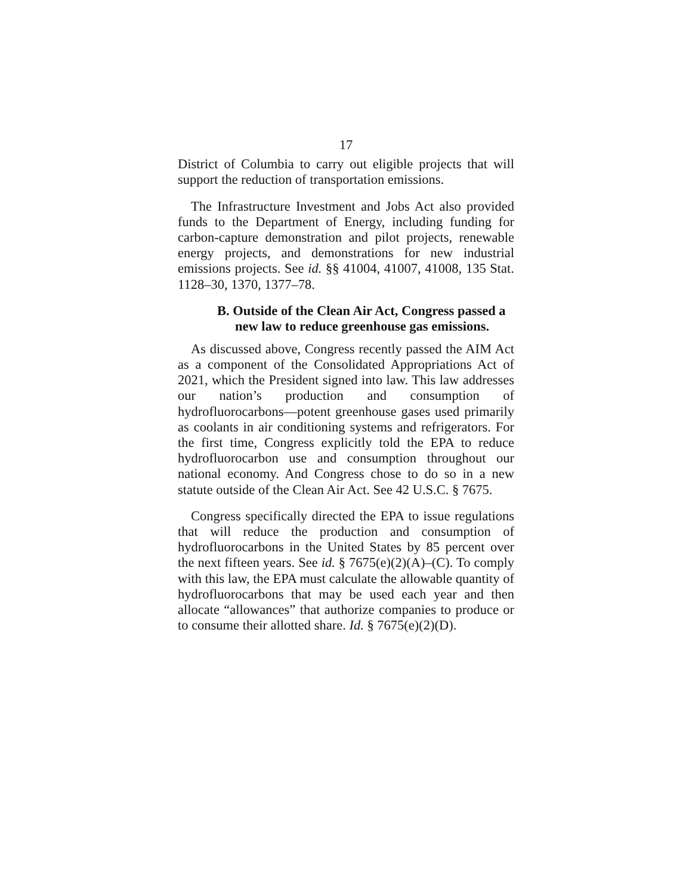17
District of Columbia to carry out eligible projects that will support the reduction of transportation emissions.
The Infrastructure Investment and Jobs Act also provided funds to the Department of Energy, including funding for carbon-capture demonstration and pilot projects, renewable energy projects, and demonstrations for new industrial emissions projects. See id. §§ 41004, 41007, 41008, 135 Stat. 1128–30, 1370, 1377–78.
B. Outside of the Clean Air Act, Congress passed a new law to reduce greenhouse gas emissions.
As discussed above, Congress recently passed the AIM Act as a component of the Consolidated Appropriations Act of 2021, which the President signed into law. This law addresses our nation’s production and consumption of hydrofluorocarbons—potent greenhouse gases used primarily as coolants in air conditioning systems and refrigerators. For the first time, Congress explicitly told the EPA to reduce hydrofluorocarbon use and consumption throughout our national economy. And Congress chose to do so in a new statute outside of the Clean Air Act. See 42 U.S.C. § 7675.
Congress specifically directed the EPA to issue regulations that will reduce the production and consumption of hydrofluorocarbons in the United States by 85 percent over the next fifteen years. See id. § 7675(e)(2)(A)–(C). To comply with this law, the EPA must calculate the allowable quantity of hydrofluorocarbons that may be used each year and then allocate “allowances” that authorize companies to produce or to consume their allotted share. Id. § 7675(e)(2)(D).